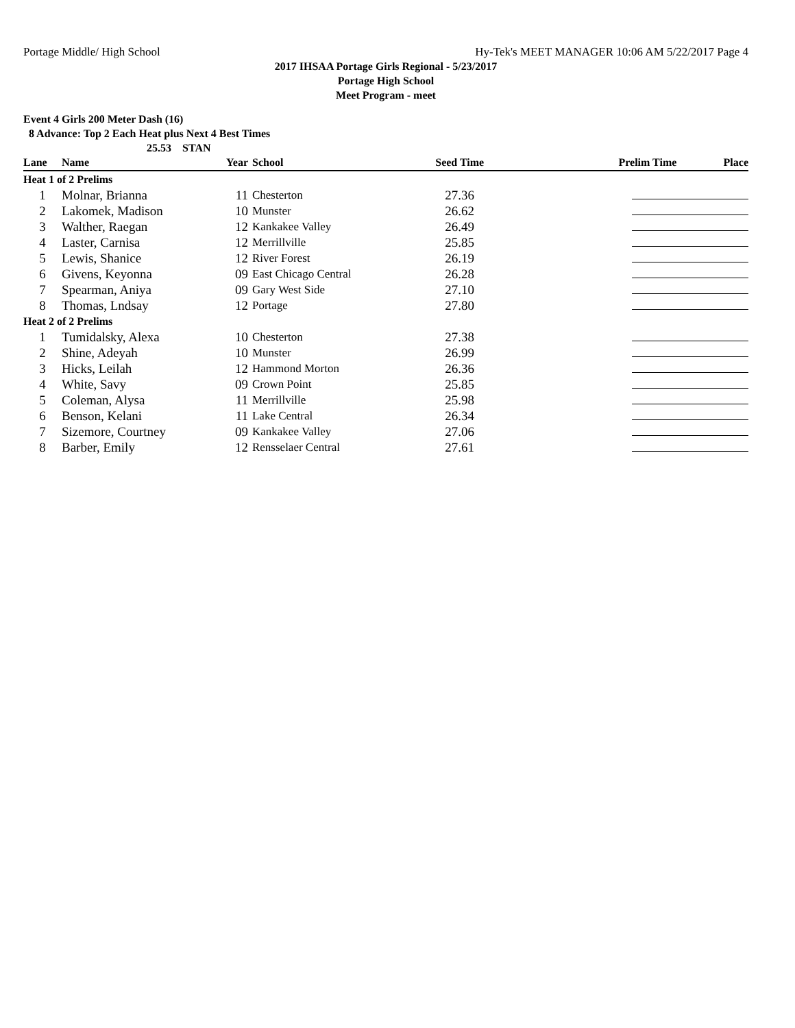Portage Middle/ High School Hy-Tek's MEET MANAGER 10:06 AM 5/22/2017 Page 4
2017 IHSAA Portage Girls Regional - 5/23/2017
Portage High School
Meet Program - meet
Event 4 Girls 200 Meter Dash (16)
8 Advance: Top 2 Each Heat plus Next 4 Best Times
25.53 STAN
| Lane | Name | Year | School | Seed Time | Prelim Time | Place |
| --- | --- | --- | --- | --- | --- | --- |
| Heat 1 of 2 Prelims | | | | | | |
| 1 | Molnar, Brianna | 11 | Chesterton | 27.36 | | |
| 2 | Lakomek, Madison | 10 | Munster | 26.62 | | |
| 3 | Walther, Raegan | 12 | Kankakee Valley | 26.49 | | |
| 4 | Laster, Carnisa | 12 | Merrillville | 25.85 | | |
| 5 | Lewis, Shanice | 12 | River Forest | 26.19 | | |
| 6 | Givens, Keyonna | 09 | East Chicago Central | 26.28 | | |
| 7 | Spearman, Aniya | 09 | Gary West Side | 27.10 | | |
| 8 | Thomas, Lndsay | 12 | Portage | 27.80 | | |
| Heat 2 of 2 Prelims | | | | | | |
| 1 | Tumidalsky, Alexa | 10 | Chesterton | 27.38 | | |
| 2 | Shine, Adeyah | 10 | Munster | 26.99 | | |
| 3 | Hicks, Leilah | 12 | Hammond Morton | 26.36 | | |
| 4 | White, Savy | 09 | Crown Point | 25.85 | | |
| 5 | Coleman, Alysa | 11 | Merrillville | 25.98 | | |
| 6 | Benson, Kelani | 11 | Lake Central | 26.34 | | |
| 7 | Sizemore, Courtney | 09 | Kankakee Valley | 27.06 | | |
| 8 | Barber, Emily | 12 | Rensselaer Central | 27.61 | | |